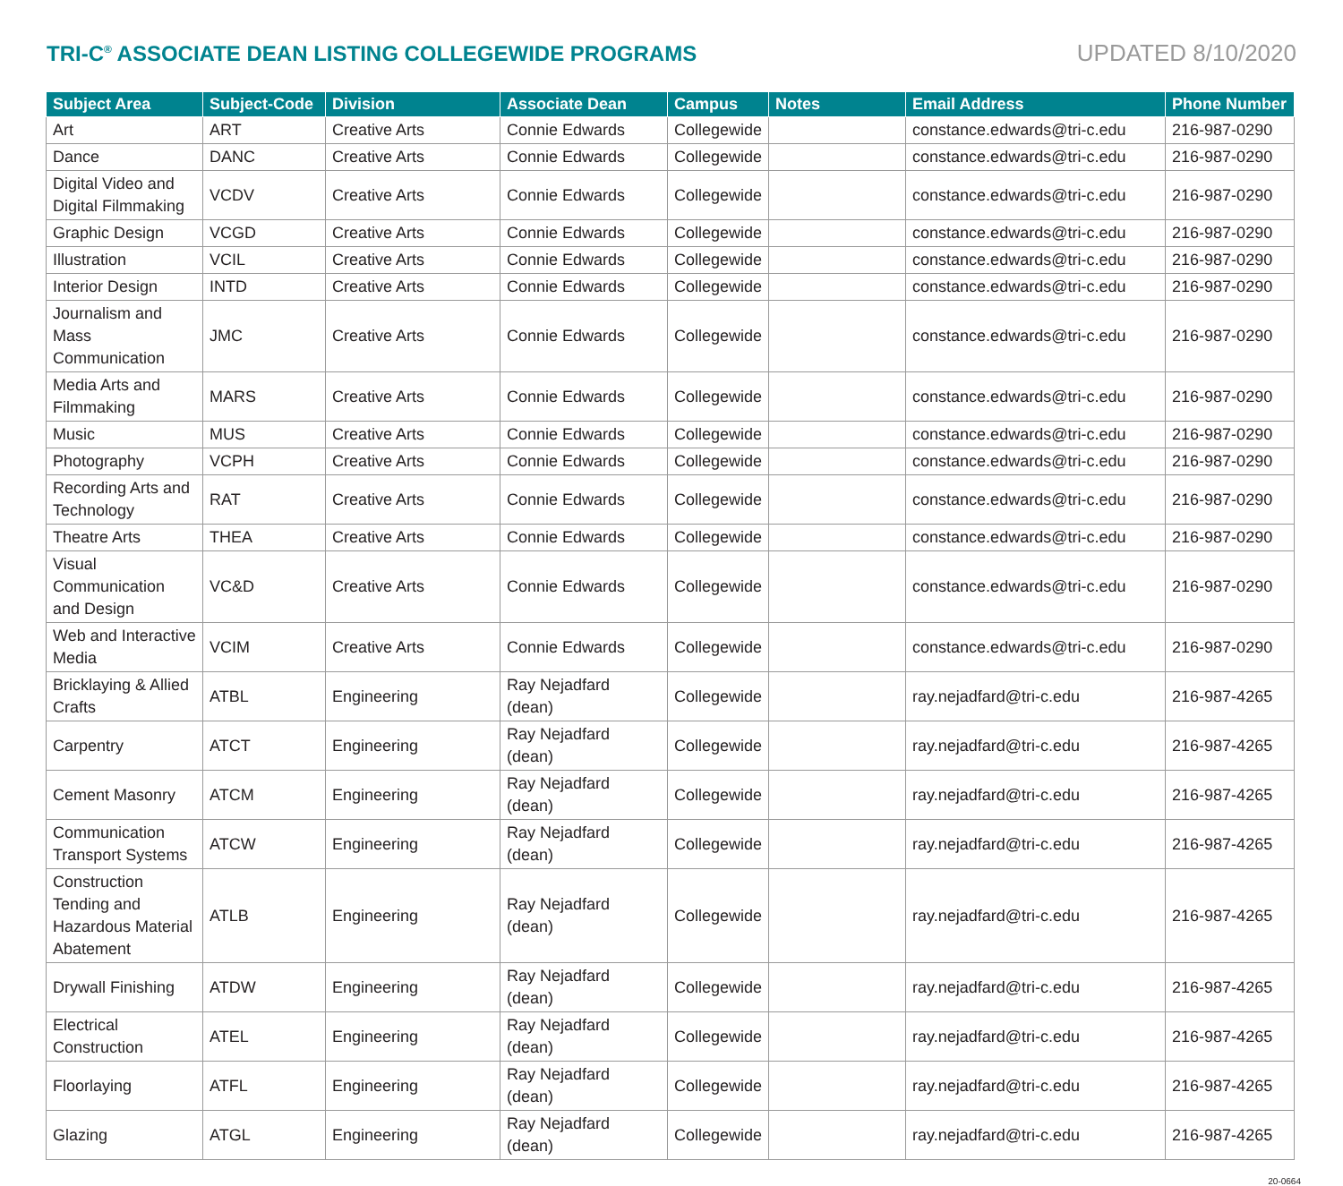TRI-C<sup>®</sup> ASSOCIATE DEAN LISTING COLLEGEWIDE PROGRAMS
UPDATED 8/10/2020
| Subject Area | Subject-Code | Division | Associate Dean | Campus | Notes | Email Address | Phone Number |
| --- | --- | --- | --- | --- | --- | --- | --- |
| Art | ART | Creative Arts | Connie Edwards | Collegewide | | constance.edwards@tri-c.edu | 216-987-0290 |
| Dance | DANC | Creative Arts | Connie Edwards | Collegewide | | constance.edwards@tri-c.edu | 216-987-0290 |
| Digital Video and Digital Filmmaking | VCDV | Creative Arts | Connie Edwards | Collegewide | | constance.edwards@tri-c.edu | 216-987-0290 |
| Graphic Design | VCGD | Creative Arts | Connie Edwards | Collegewide | | constance.edwards@tri-c.edu | 216-987-0290 |
| Illustration | VCIL | Creative Arts | Connie Edwards | Collegewide | | constance.edwards@tri-c.edu | 216-987-0290 |
| Interior Design | INTD | Creative Arts | Connie Edwards | Collegewide | | constance.edwards@tri-c.edu | 216-987-0290 |
| Journalism and Mass Communication | JMC | Creative Arts | Connie Edwards | Collegewide | | constance.edwards@tri-c.edu | 216-987-0290 |
| Media Arts and Filmmaking | MARS | Creative Arts | Connie Edwards | Collegewide | | constance.edwards@tri-c.edu | 216-987-0290 |
| Music | MUS | Creative Arts | Connie Edwards | Collegewide | | constance.edwards@tri-c.edu | 216-987-0290 |
| Photography | VCPH | Creative Arts | Connie Edwards | Collegewide | | constance.edwards@tri-c.edu | 216-987-0290 |
| Recording Arts and Technology | RAT | Creative Arts | Connie Edwards | Collegewide | | constance.edwards@tri-c.edu | 216-987-0290 |
| Theatre Arts | THEA | Creative Arts | Connie Edwards | Collegewide | | constance.edwards@tri-c.edu | 216-987-0290 |
| Visual Communication and Design | VC&D | Creative Arts | Connie Edwards | Collegewide | | constance.edwards@tri-c.edu | 216-987-0290 |
| Web and Interactive Media | VCIM | Creative Arts | Connie Edwards | Collegewide | | constance.edwards@tri-c.edu | 216-987-0290 |
| Bricklaying & Allied Crafts | ATBL | Engineering | Ray Nejadfard (dean) | Collegewide | | ray.nejadfard@tri-c.edu | 216-987-4265 |
| Carpentry | ATCT | Engineering | Ray Nejadfard (dean) | Collegewide | | ray.nejadfard@tri-c.edu | 216-987-4265 |
| Cement Masonry | ATCM | Engineering | Ray Nejadfard (dean) | Collegewide | | ray.nejadfard@tri-c.edu | 216-987-4265 |
| Communication Transport Systems | ATCW | Engineering | Ray Nejadfard (dean) | Collegewide | | ray.nejadfard@tri-c.edu | 216-987-4265 |
| Construction Tending and Hazardous Material Abatement | ATLB | Engineering | Ray Nejadfard (dean) | Collegewide | | ray.nejadfard@tri-c.edu | 216-987-4265 |
| Drywall Finishing | ATDW | Engineering | Ray Nejadfard (dean) | Collegewide | | ray.nejadfard@tri-c.edu | 216-987-4265 |
| Electrical Construction | ATEL | Engineering | Ray Nejadfard (dean) | Collegewide | | ray.nejadfard@tri-c.edu | 216-987-4265 |
| Floorlaying | ATFL | Engineering | Ray Nejadfard (dean) | Collegewide | | ray.nejadfard@tri-c.edu | 216-987-4265 |
| Glazing | ATGL | Engineering | Ray Nejadfard (dean) | Collegewide | | ray.nejadfard@tri-c.edu | 216-987-4265 |
20-0664